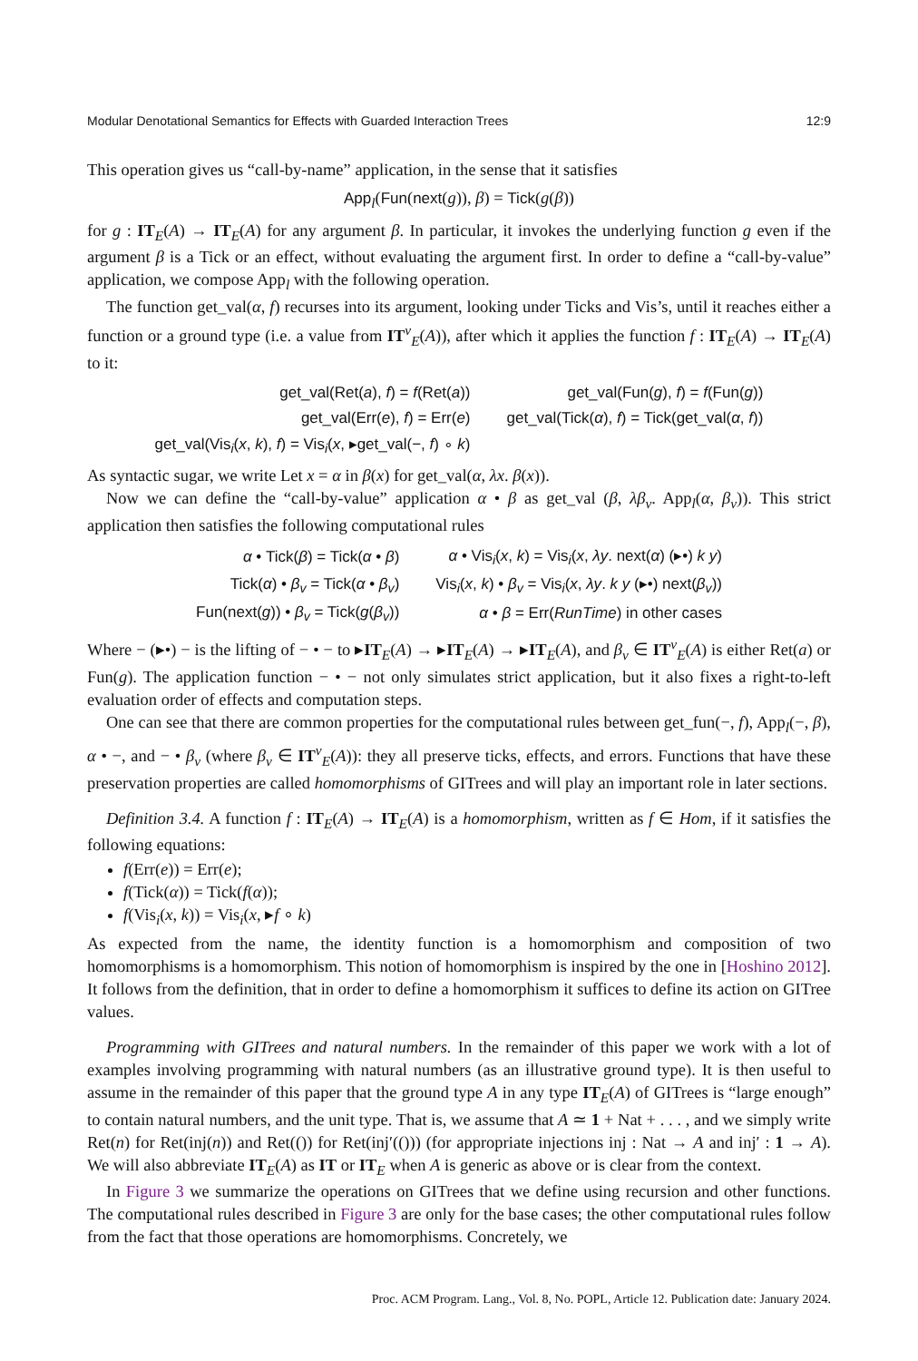Modular Denotational Semantics for Effects with Guarded Interaction Trees 12:9
This operation gives us “call-by-name” application, in the sense that it satisfies
App<sub>l</sub>(Fun(next(g)), β) = Tick(g(β))
for g : IT<sub>E</sub>(A) → IT<sub>E</sub>(A) for any argument β. In particular, it invokes the underlying function g even if the argument β is a Tick or an effect, without evaluating the argument first. In order to define a “call-by-value” application, we compose App<sub>l</sub> with the following operation.
The function get_val(α, f) recurses into its argument, looking under Ticks and Vis’s, until it reaches either a function or a ground type (i.e. a value from IT<sup>v</sup><sub>E</sub>(A)), after which it applies the function f : IT<sub>E</sub>(A) → IT<sub>E</sub>(A) to it:
| get_val(Ret( a ), f ) = f (Ret( a )) | get_val(Fun( g ), f ) = f (Fun( g )) |
| get_val(Err( e ), f ) = Err( e ) | get_val(Tick( α ), f ) = Tick(get_val( α , f )) |
| get_val(Vis<sub>i</sub>( x , k ), f ) = Vis<sub>i</sub>( x , ▸get_val(−, f ) ∘ k ) | |
As syntactic sugar, we write Let x = α in β(x) for get_val(α, λx. β(x)).
Now we can define the “call-by-value” application α • β as get_val (β, λβ<sub>v</sub>. App<sub>l</sub>(α, β<sub>v</sub>)). This strict application then satisfies the following computational rules
| α • Tick( β ) = Tick( α • β ) | α • Vis<sub>i</sub>( x , k ) = Vis<sub>i</sub>( x , λy . next( α ) (▸•) k y ) |
| Tick( α ) • β<sub>v</sub> = Tick( α • β<sub>v</sub> ) | Vis<sub>i</sub>( x , k ) • β<sub>v</sub> = Vis<sub>i</sub>( x , λy . k y (▸•) next( β<sub>v</sub> )) |
| Fun(next( g )) • β<sub>v</sub> = Tick( g ( β<sub>v</sub> )) | α • β = Err( RunTime ) in other cases |
Where − (▸•) − is the lifting of − • − to ▸IT<sub>E</sub>(A) → ▸IT<sub>E</sub>(A) → ▸IT<sub>E</sub>(A), and β<sub>v</sub> ∈ IT<sup>v</sup><sub>E</sub>(A) is either Ret(a) or Fun(g). The application function − • − not only simulates strict application, but it also fixes a right-to-left evaluation order of effects and computation steps.
One can see that there are common properties for the computational rules between get_fun(−, f), App<sub>l</sub>(−, β), α • −, and − • β<sub>v</sub> (where β<sub>v</sub> ∈ IT<sup>v</sup><sub>E</sub>(A)): they all preserve ticks, effects, and errors. Functions that have these preservation properties are called homomorphisms of GITrees and will play an important role in later sections.
Definition 3.4. A function f : IT<sub>E</sub>(A) → IT<sub>E</sub>(A) is a homomorphism, written as f ∈ Hom, if it satisfies the following equations:
f(Err(e)) = Err(e);
f(Tick(α)) = Tick(f(α));
f(Vis<sub>i</sub>(x, k)) = Vis<sub>i</sub>(x, ▸f ∘ k)
As expected from the name, the identity function is a homomorphism and composition of two homomorphisms is a homomorphism. This notion of homomorphism is inspired by the one in [Hoshino 2012]. It follows from the definition, that in order to define a homomorphism it suffices to define its action on GITree values.
Programming with GITrees and natural numbers. In the remainder of this paper we work with a lot of examples involving programming with natural numbers (as an illustrative ground type). It is then useful to assume in the remainder of this paper that the ground type A in any type IT<sub>E</sub>(A) of GITrees is “large enough” to contain natural numbers, and the unit type. That is, we assume that A ≃ 1 + Nat + . . . , and we simply write Ret(n) for Ret(inj(n)) and Ret(()) for Ret(inj′(())) (for appropriate injections inj : Nat → A and inj′ : 1 → A). We will also abbreviate IT<sub>E</sub>(A) as IT or IT<sub>E</sub> when A is generic as above or is clear from the context.
In Figure 3 we summarize the operations on GITrees that we define using recursion and other functions. The computational rules described in Figure 3 are only for the base cases; the other computational rules follow from the fact that those operations are homomorphisms. Concretely, we
Proc. ACM Program. Lang., Vol. 8, No. POPL, Article 12. Publication date: January 2024.